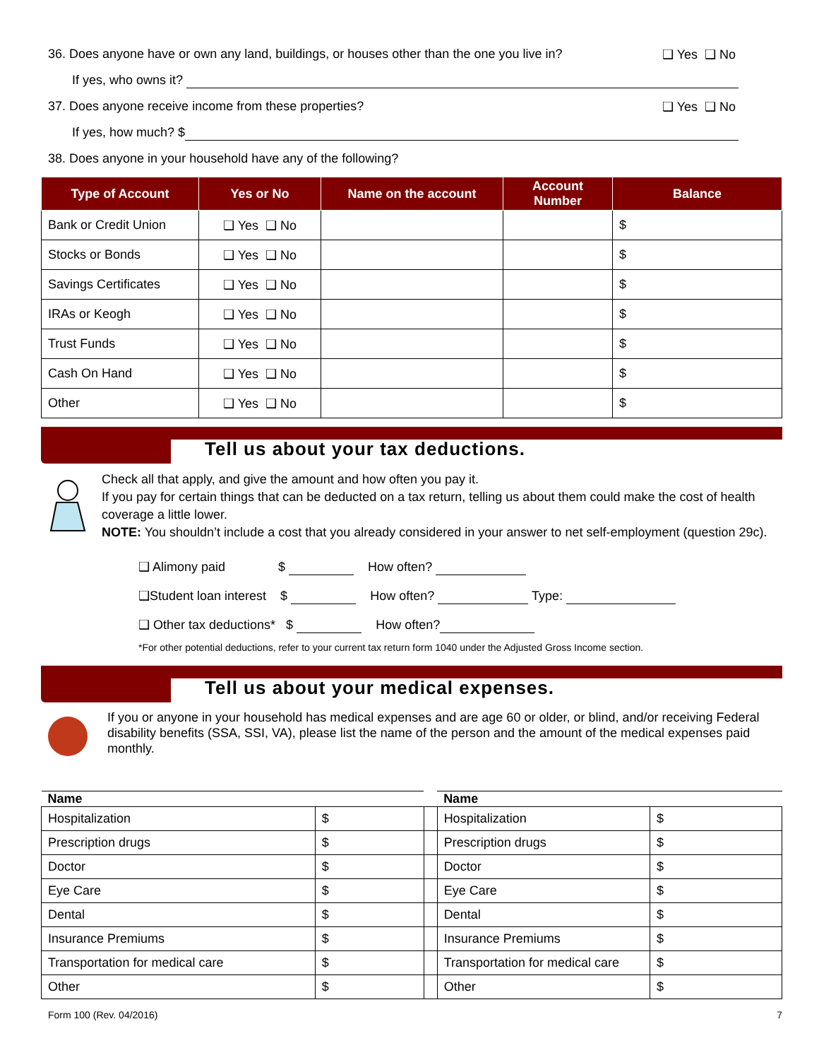36. Does anyone have or own any land, buildings, or houses other than the one you live in? ❑ Yes ❑ No
If yes, who owns it?
37. Does anyone receive income from these properties? ❑ Yes ❑ No
If yes, how much? $
38. Does anyone in your household have any of the following?
| Type of Account | Yes or No | Name on the account | Account Number | Balance |
| --- | --- | --- | --- | --- |
| Bank or Credit Union | ❑ Yes ❑ No | | | $ |
| Stocks or Bonds | ❑ Yes ❑ No | | | $ |
| Savings Certificates | ❑ Yes ❑ No | | | $ |
| IRAs or Keogh | ❑ Yes ❑ No | | | $ |
| Trust Funds | ❑ Yes ❑ No | | | $ |
| Cash On Hand | ❑ Yes ❑ No | | | $ |
| Other | ❑ Yes ❑ No | | | $ |
Tell us about your tax deductions.
Check all that apply, and give the amount and how often you pay it.
If you pay for certain things that can be deducted on a tax return, telling us about them could make the cost of health coverage a little lower.
NOTE: You shouldn’t include a cost that you already considered in your answer to net self-employment (question 29c).
❑ Alimony paid $ How often?
❑Student loan interest $ How often? Type:
❑ Other tax deductions* $ How often?
*For other potential deductions, refer to your current tax return form 1040 under the Adjusted Gross Income section.
Tell us about your medical expenses.
If you or anyone in your household has medical expenses and are age 60 or older, or blind, and/or receiving Federal disability benefits (SSA, SSI, VA), please list the name of the person and the amount of the medical expenses paid monthly.
| Name | | | Name | |
| --- | --- | --- | --- | --- |
| Hospitalization | $ | | Hospitalization | $ |
| Prescription drugs | $ | | Prescription drugs | $ |
| Doctor | $ | | Doctor | $ |
| Eye Care | $ | | Eye Care | $ |
| Dental | $ | | Dental | $ |
| Insurance Premiums | $ | | Insurance Premiums | $ |
| Transportation for medical care | $ | | Transportation for medical care | $ |
| Other | $ | | Other | $ |
Form 100 (Rev. 04/2016) 7